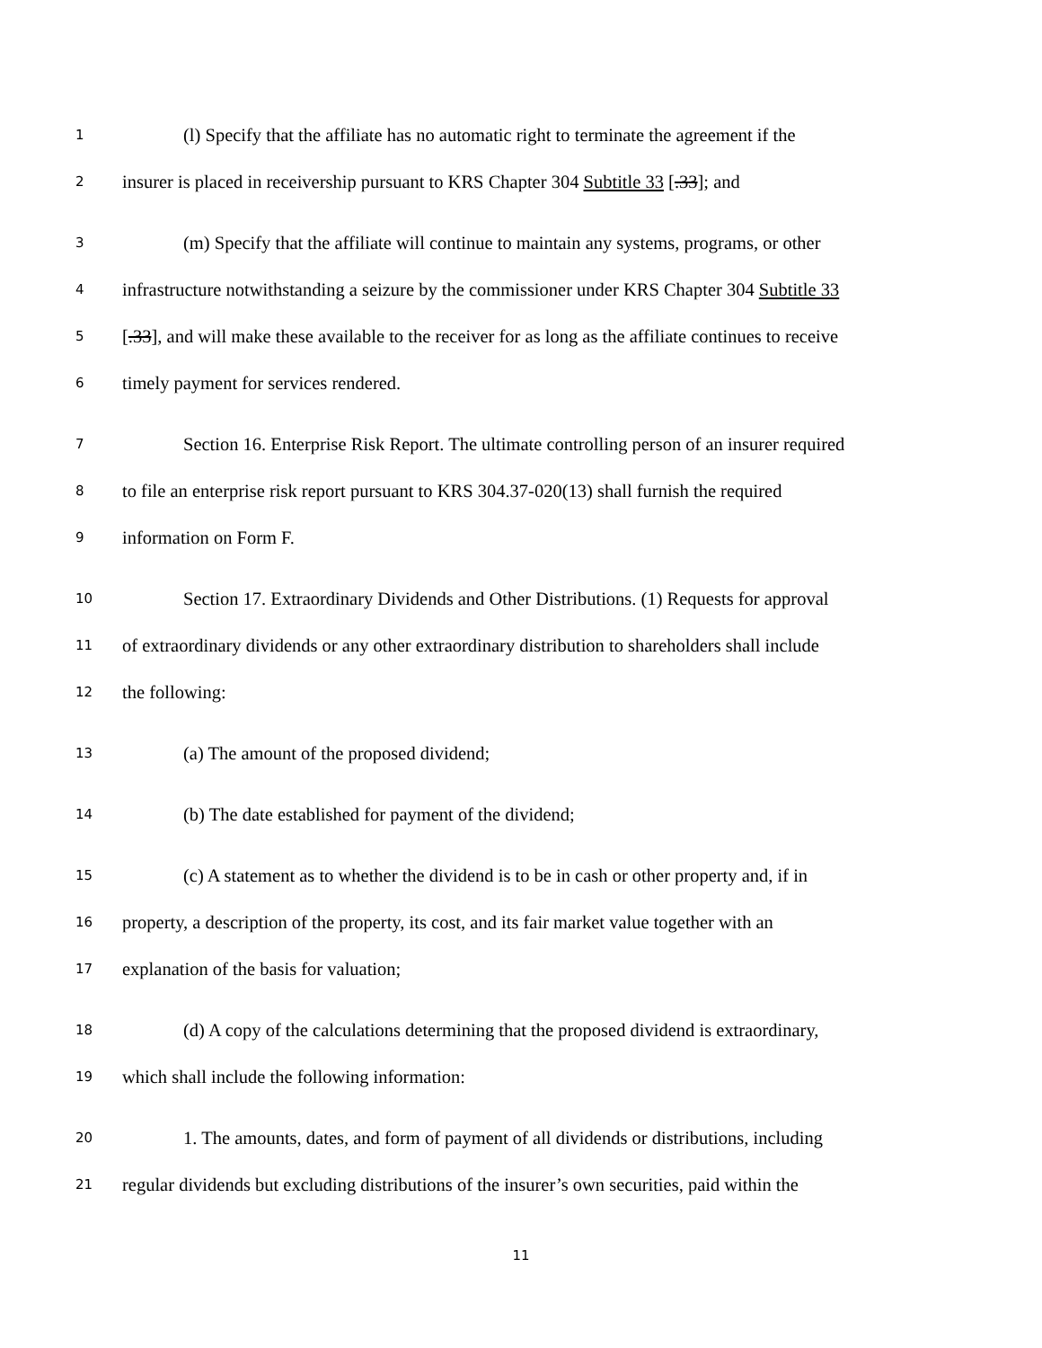1 (l) Specify that the affiliate has no automatic right to terminate the agreement if the
2 insurer is placed in receivership pursuant to KRS Chapter 304 Subtitle 33 [.33]; and
3 (m) Specify that the affiliate will continue to maintain any systems, programs, or other
4 infrastructure notwithstanding a seizure by the commissioner under KRS Chapter 304 Subtitle 33
5 [.33], and will make these available to the receiver for as long as the affiliate continues to receive
6 timely payment for services rendered.
7 Section 16. Enterprise Risk Report. The ultimate controlling person of an insurer required
8 to file an enterprise risk report pursuant to KRS 304.37-020(13) shall furnish the required
9 information on Form F.
10 Section 17. Extraordinary Dividends and Other Distributions. (1) Requests for approval
11 of extraordinary dividends or any other extraordinary distribution to shareholders shall include
12 the following:
13 (a) The amount of the proposed dividend;
14 (b) The date established for payment of the dividend;
15 (c) A statement as to whether the dividend is to be in cash or other property and, if in
16 property, a description of the property, its cost, and its fair market value together with an
17 explanation of the basis for valuation;
18 (d) A copy of the calculations determining that the proposed dividend is extraordinary,
19 which shall include the following information:
20 1. The amounts, dates, and form of payment of all dividends or distributions, including
21 regular dividends but excluding distributions of the insurer’s own securities, paid within the
11